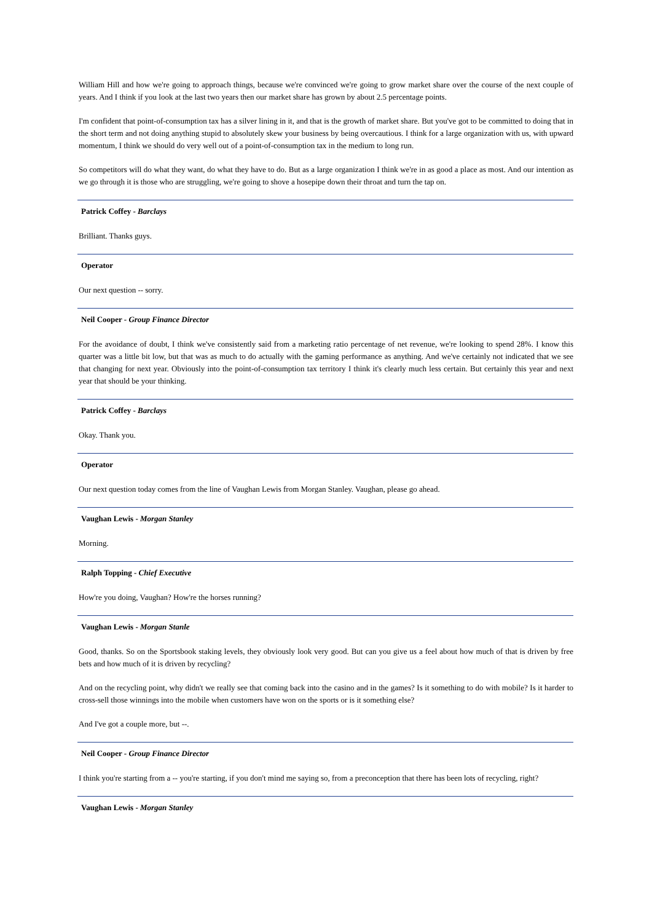William Hill and how we're going to approach things, because we're convinced we're going to grow market share over the course of the next couple of years. And I think if you look at the last two years then our market share has grown by about 2.5 percentage points.
I'm confident that point-of-consumption tax has a silver lining in it, and that is the growth of market share. But you've got to be committed to doing that in the short term and not doing anything stupid to absolutely skew your business by being overcautious. I think for a large organization with us, with upward momentum, I think we should do very well out of a point-of-consumption tax in the medium to long run.
So competitors will do what they want, do what they have to do. But as a large organization I think we're in as good a place as most. And our intention as we go through it is those who are struggling, we're going to shove a hosepipe down their throat and turn the tap on.
Patrick Coffey - Barclays
Brilliant. Thanks guys.
Operator
Our next question -- sorry.
Neil Cooper - Group Finance Director
For the avoidance of doubt, I think we've consistently said from a marketing ratio percentage of net revenue, we're looking to spend 28%. I know this quarter was a little bit low, but that was as much to do actually with the gaming performance as anything. And we've certainly not indicated that we see that changing for next year. Obviously into the point-of-consumption tax territory I think it's clearly much less certain. But certainly this year and next year that should be your thinking.
Patrick Coffey - Barclays
Okay. Thank you.
Operator
Our next question today comes from the line of Vaughan Lewis from Morgan Stanley. Vaughan, please go ahead.
Vaughan Lewis - Morgan Stanley
Morning.
Ralph Topping - Chief Executive
How're you doing, Vaughan? How're the horses running?
Vaughan Lewis - Morgan Stanle
Good, thanks. So on the Sportsbook staking levels, they obviously look very good. But can you give us a feel about how much of that is driven by free bets and how much of it is driven by recycling?
And on the recycling point, why didn't we really see that coming back into the casino and in the games? Is it something to do with mobile? Is it harder to cross-sell those winnings into the mobile when customers have won on the sports or is it something else?
And I've got a couple more, but --.
Neil Cooper - Group Finance Director
I think you're starting from a -- you're starting, if you don't mind me saying so, from a preconception that there has been lots of recycling, right?
Vaughan Lewis - Morgan Stanley